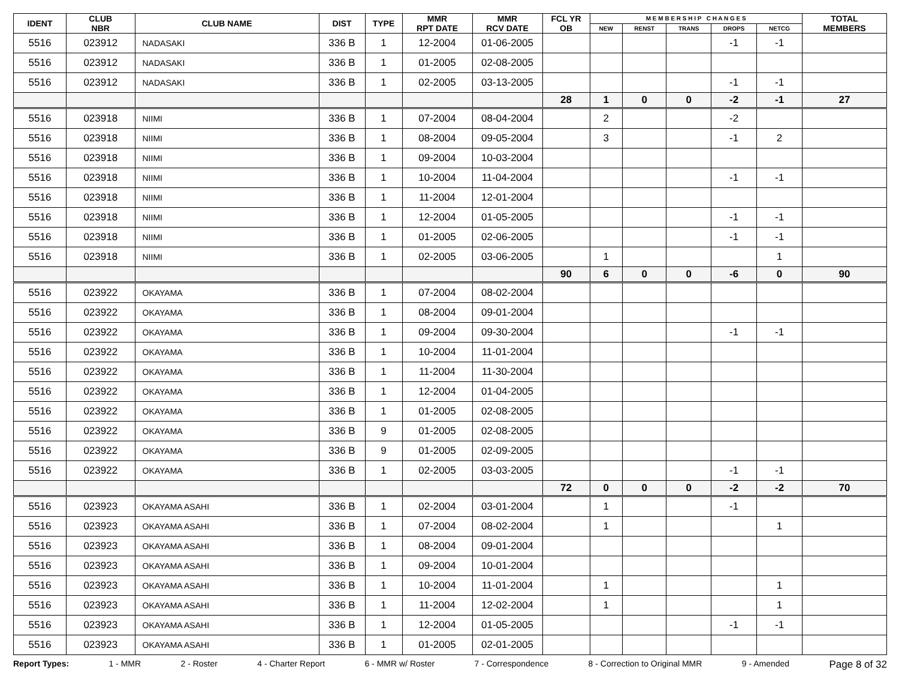| IDENT | CLUB NBR | CLUB NAME | DIST | TYPE | MMR RPT DATE | MMR RCV DATE | FCL YR OB | M E M B E R S H I P C H A N G E S | | | | | TOTAL MEMBERS |
| --- | --- | --- | --- | --- | --- | --- | --- | --- | --- | --- | --- | --- | --- |
| | | | | | | | | NEW | RENST | TRANS | DROPS | NETCG | |
| 5516 | 023912 | NADASAKI | 336 B | 1 | 12-2004 | 01-06-2005 | | | | | -1 | -1 | |
| 5516 | 023912 | NADASAKI | 336 B | 1 | 01-2005 | 02-08-2005 | | | | | | | |
| 5516 | 023912 | NADASAKI | 336 B | 1 | 02-2005 | 03-13-2005 | | | | | -1 | -1 | |
| | | | | | | | 28 | 1 | 0 | 0 | -2 | -1 | 27 |
| 5516 | 023918 | NIIMI | 336 B | 1 | 07-2004 | 08-04-2004 | | 2 | | | -2 | | |
| 5516 | 023918 | NIIMI | 336 B | 1 | 08-2004 | 09-05-2004 | | 3 | | | -1 | 2 | |
| 5516 | 023918 | NIIMI | 336 B | 1 | 09-2004 | 10-03-2004 | | | | | | | |
| 5516 | 023918 | NIIMI | 336 B | 1 | 10-2004 | 11-04-2004 | | | | | -1 | -1 | |
| 5516 | 023918 | NIIMI | 336 B | 1 | 11-2004 | 12-01-2004 | | | | | | | |
| 5516 | 023918 | NIIMI | 336 B | 1 | 12-2004 | 01-05-2005 | | | | | -1 | -1 | |
| 5516 | 023918 | NIIMI | 336 B | 1 | 01-2005 | 02-06-2005 | | | | | -1 | -1 | |
| 5516 | 023918 | NIIMI | 336 B | 1 | 02-2005 | 03-06-2005 | | 1 | | | | 1 | |
| | | | | | | | 90 | 6 | 0 | 0 | -6 | 0 | 90 |
| 5516 | 023922 | OKAYAMA | 336 B | 1 | 07-2004 | 08-02-2004 | | | | | | | |
| 5516 | 023922 | OKAYAMA | 336 B | 1 | 08-2004 | 09-01-2004 | | | | | | | |
| 5516 | 023922 | OKAYAMA | 336 B | 1 | 09-2004 | 09-30-2004 | | | | | -1 | -1 | |
| 5516 | 023922 | OKAYAMA | 336 B | 1 | 10-2004 | 11-01-2004 | | | | | | | |
| 5516 | 023922 | OKAYAMA | 336 B | 1 | 11-2004 | 11-30-2004 | | | | | | | |
| 5516 | 023922 | OKAYAMA | 336 B | 1 | 12-2004 | 01-04-2005 | | | | | | | |
| 5516 | 023922 | OKAYAMA | 336 B | 1 | 01-2005 | 02-08-2005 | | | | | | | |
| 5516 | 023922 | OKAYAMA | 336 B | 9 | 01-2005 | 02-08-2005 | | | | | | | |
| 5516 | 023922 | OKAYAMA | 336 B | 9 | 01-2005 | 02-09-2005 | | | | | | | |
| 5516 | 023922 | OKAYAMA | 336 B | 1 | 02-2005 | 03-03-2005 | | | | | -1 | -1 | |
| | | | | | | | 72 | 0 | 0 | 0 | -2 | -2 | 70 |
| 5516 | 023923 | OKAYAMA ASAHI | 336 B | 1 | 02-2004 | 03-01-2004 | | 1 | | | -1 | | |
| 5516 | 023923 | OKAYAMA ASAHI | 336 B | 1 | 07-2004 | 08-02-2004 | | 1 | | | | 1 | |
| 5516 | 023923 | OKAYAMA ASAHI | 336 B | 1 | 08-2004 | 09-01-2004 | | | | | | | |
| 5516 | 023923 | OKAYAMA ASAHI | 336 B | 1 | 09-2004 | 10-01-2004 | | | | | | | |
| 5516 | 023923 | OKAYAMA ASAHI | 336 B | 1 | 10-2004 | 11-01-2004 | | 1 | | | | 1 | |
| 5516 | 023923 | OKAYAMA ASAHI | 336 B | 1 | 11-2004 | 12-02-2004 | | 1 | | | | 1 | |
| 5516 | 023923 | OKAYAMA ASAHI | 336 B | 1 | 12-2004 | 01-05-2005 | | | | | -1 | -1 | |
| 5516 | 023923 | OKAYAMA ASAHI | 336 B | 1 | 01-2005 | 02-01-2005 | | | | | | | |
Report Types: 1 - MMR 2 - Roster 4 - Charter Report 6 - MMR w/ Roster 7 - Correspondence 8 - Correction to Original MMR 9 - Amended Page 8 of 32